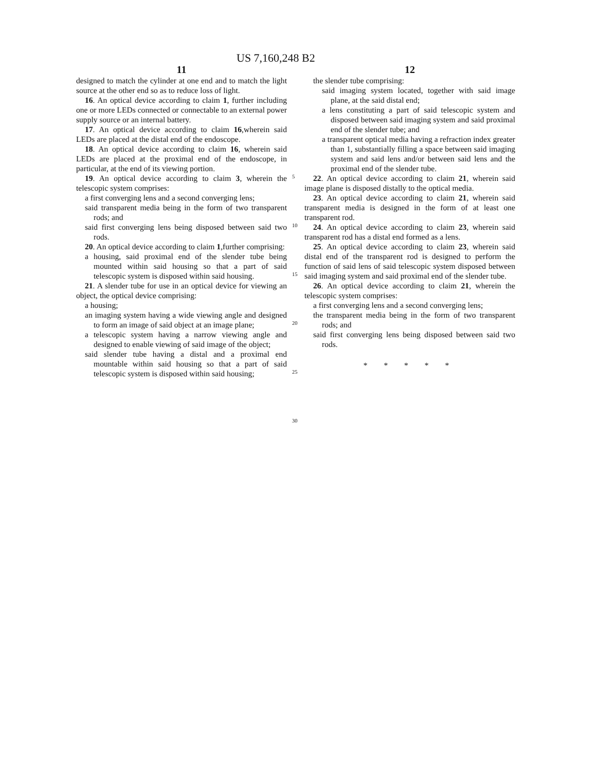US 7,160,248 B2
11
designed to match the cylinder at one end and to match the light source at the other end so as to reduce loss of light.
16. An optical device according to claim 1, further including one or more LEDs connected or connectable to an external power supply source or an internal battery.
17. An optical device according to claim 16,wherein said LEDs are placed at the distal end of the endoscope.
18. An optical device according to claim 16, wherein said LEDs are placed at the proximal end of the endoscope, in particular, at the end of its viewing portion.
19. An optical device according to claim 3, wherein the telescopic system comprises:
a first converging lens and a second converging lens;
said transparent media being in the form of two transparent rods; and
said first converging lens being disposed between said two rods.
20. An optical device according to claim 1,further comprising:
a housing, said proximal end of the slender tube being mounted within said housing so that a part of said telescopic system is disposed within said housing.
21. A slender tube for use in an optical device for viewing an object, the optical device comprising:
a housing;
an imaging system having a wide viewing angle and designed to form an image of said object at an image plane;
a telescopic system having a narrow viewing angle and designed to enable viewing of said image of the object;
said slender tube having a distal and a proximal end mountable within said housing so that a part of said telescopic system is disposed within said housing;
5
10
15
20
25
30
12
the slender tube comprising:
said imaging system located, together with said image plane, at the said distal end;
a lens constituting a part of said telescopic system and disposed between said imaging system and said proximal end of the slender tube; and
a transparent optical media having a refraction index greater than 1, substantially filling a space between said imaging system and said lens and/or between said lens and the proximal end of the slender tube.
22. An optical device according to claim 21, wherein said image plane is disposed distally to the optical media.
23. An optical device according to claim 21, wherein said transparent media is designed in the form of at least one transparent rod.
24. An optical device according to claim 23, wherein said transparent rod has a distal end formed as a lens.
25. An optical device according to claim 23, wherein said distal end of the transparent rod is designed to perform the function of said lens of said telescopic system disposed between said imaging system and said proximal end of the slender tube.
26. An optical device according to claim 21, wherein the telescopic system comprises:
a first converging lens and a second converging lens;
the transparent media being in the form of two transparent rods; and
said first converging lens being disposed between said two rods.
* * * * *